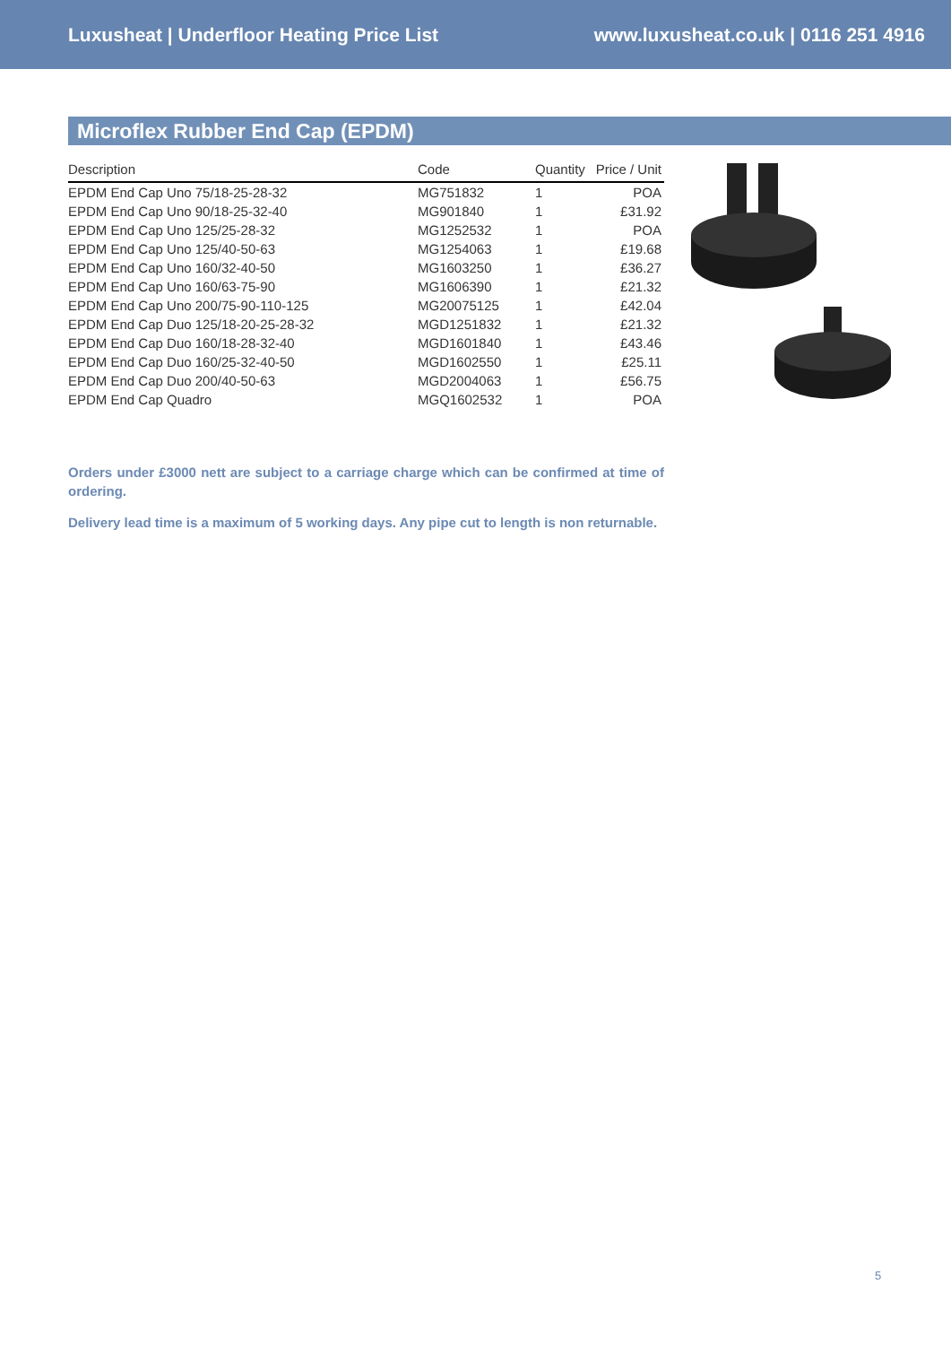Luxusheat | Underfloor Heating Price List www.luxusheat.co.uk | 0116 251 4916
Microflex Rubber End Cap (EPDM)
| Description | Code | Quantity | Price / Unit |
| --- | --- | --- | --- |
| EPDM End Cap Uno 75/18-25-28-32 | MG751832 | 1 | POA |
| EPDM End Cap Uno 90/18-25-32-40 | MG901840 | 1 | £31.92 |
| EPDM End Cap Uno 125/25-28-32 | MG1252532 | 1 | POA |
| EPDM End Cap Uno 125/40-50-63 | MG1254063 | 1 | £19.68 |
| EPDM End Cap Uno 160/32-40-50 | MG1603250 | 1 | £36.27 |
| EPDM End Cap Uno 160/63-75-90 | MG1606390 | 1 | £21.32 |
| EPDM End Cap Uno 200/75-90-110-125 | MG20075125 | 1 | £42.04 |
| EPDM End Cap Duo 125/18-20-25-28-32 | MGD1251832 | 1 | £21.32 |
| EPDM End Cap Duo 160/18-28-32-40 | MGD1601840 | 1 | £43.46 |
| EPDM End Cap Duo 160/25-32-40-50 | MGD1602550 | 1 | £25.11 |
| EPDM End Cap Duo 200/40-50-63 | MGD2004063 | 1 | £56.75 |
| EPDM End Cap Quadro | MGQ1602532 | 1 | POA |
Orders under £3000 nett are subject to a carriage charge which can be confirmed at time of ordering.
Delivery lead time is a maximum of 5 working days. Any pipe cut to length is non returnable.
5